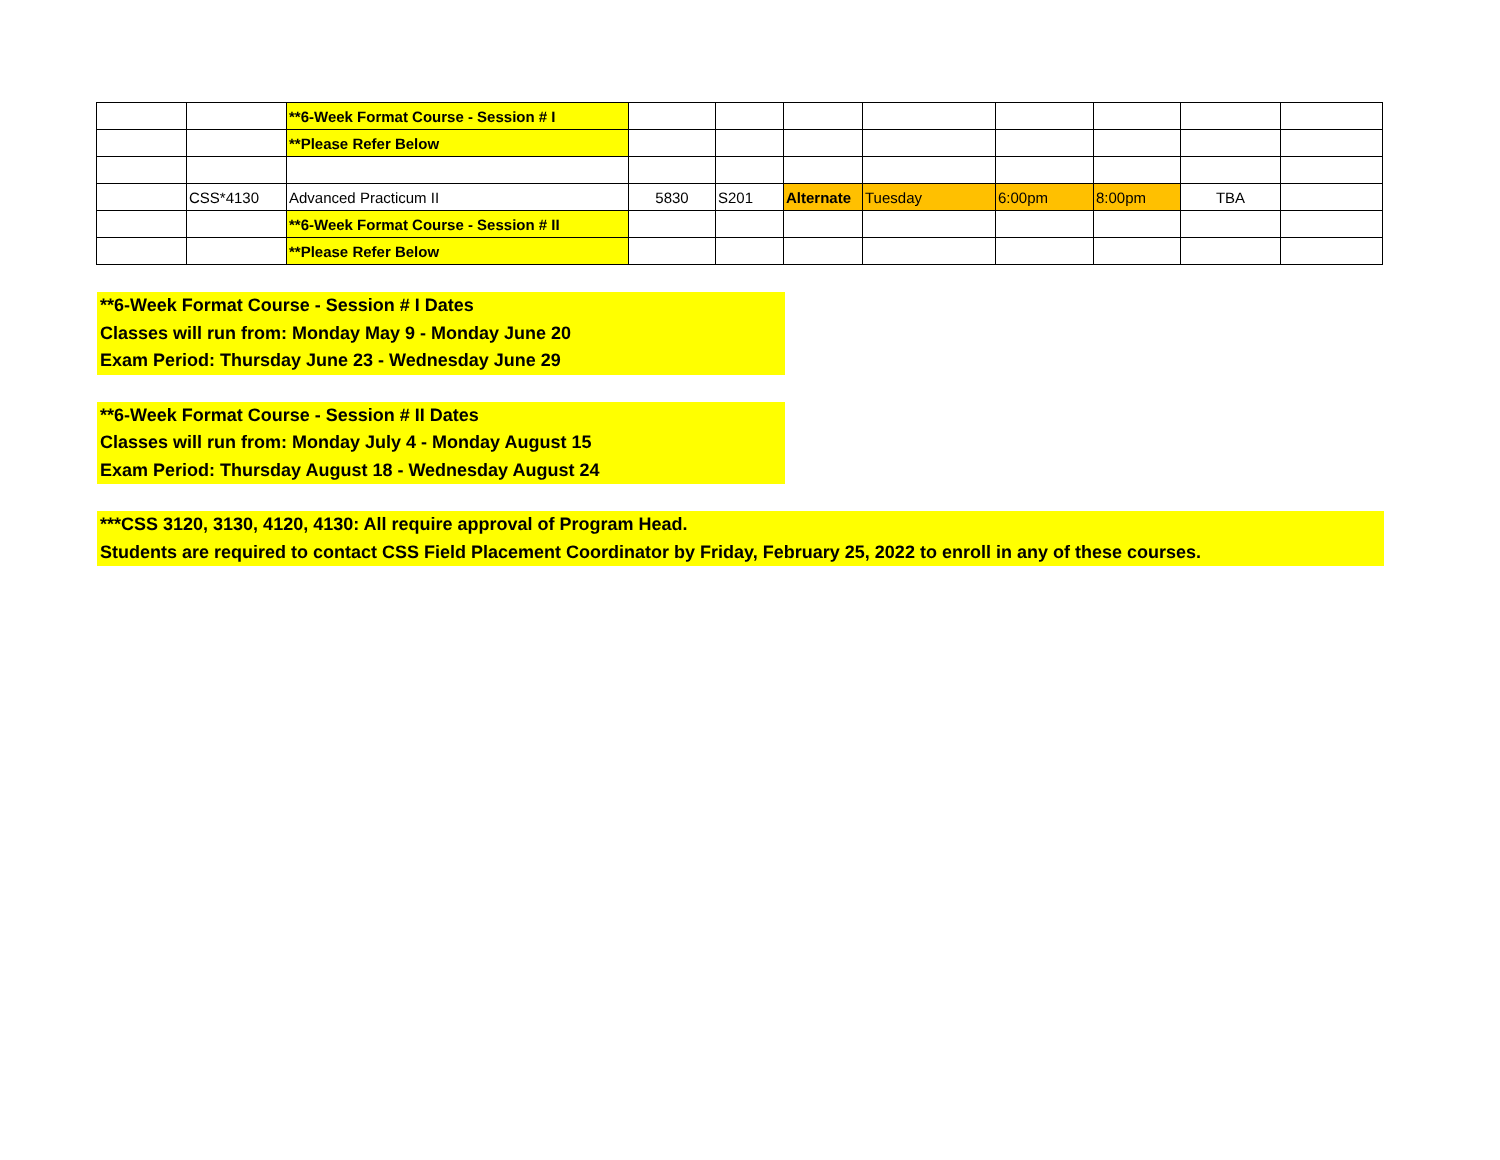| | | **6-Week Format Course - Session # I | | | | | | | | |
| | | **Please Refer Below | | | | | | | | |
| | CSS*4130 | Advanced Practicum II | 5830 | S201 | Alternate | Tuesday | 6:00pm | 8:00pm | TBA | |
| | | **6-Week Format Course - Session # II | | | | | | | | |
| | | **Please Refer Below | | | | | | | | |
**6-Week Format Course - Session # I Dates
Classes will run from: Monday May 9 - Monday June 20
Exam Period: Thursday June 23 - Wednesday June 29
**6-Week Format Course - Session # II Dates
Classes will run from: Monday July 4 - Monday August 15
Exam Period: Thursday August 18 - Wednesday August 24
***CSS 3120, 3130, 4120, 4130: All require approval of Program Head.
Students are required to contact CSS Field Placement Coordinator by Friday, February 25, 2022 to enroll in any of these courses.